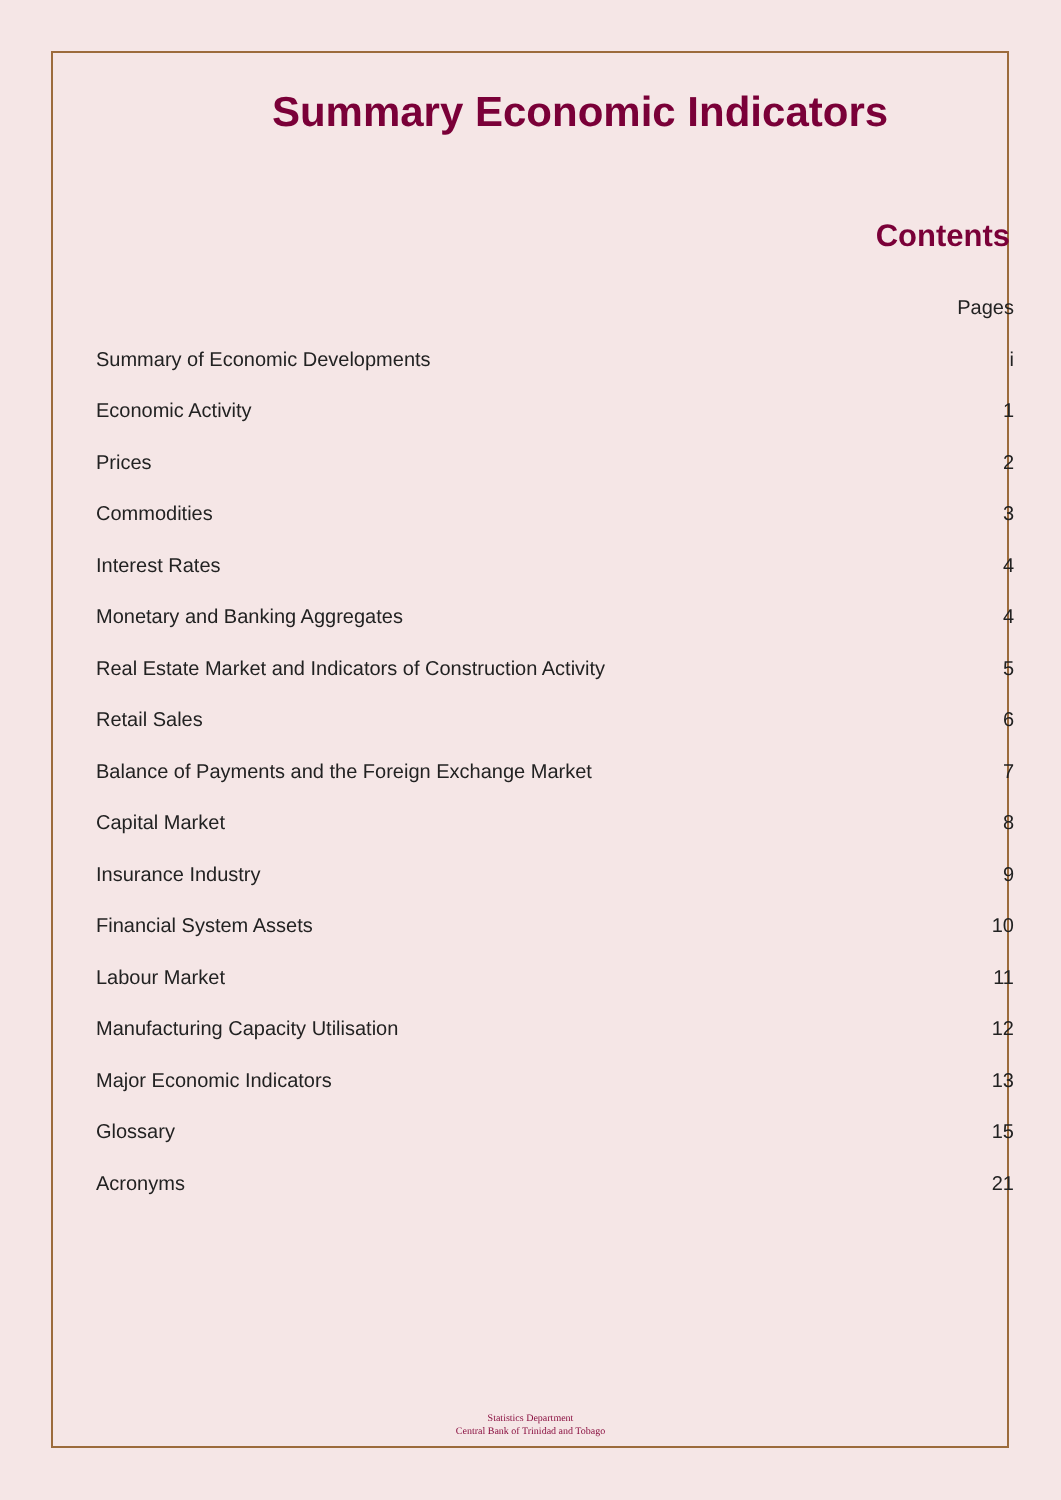Summary Economic Indicators
Contents
| | Pages |
| Summary of Economic Developments | i |
| Economic Activity | 1 |
| Prices | 2 |
| Commodities | 3 |
| Interest Rates | 4 |
| Monetary and Banking Aggregates | 4 |
| Real Estate Market and Indicators of Construction Activity | 5 |
| Retail Sales | 6 |
| Balance of Payments and the Foreign Exchange Market | 7 |
| Capital Market | 8 |
| Insurance Industry | 9 |
| Financial System Assets | 10 |
| Labour Market | 11 |
| Manufacturing Capacity Utilisation | 12 |
| Major Economic Indicators | 13 |
| Glossary | 15 |
| Acronyms | 21 |
Statistics Department
Central Bank of Trinidad and Tobago